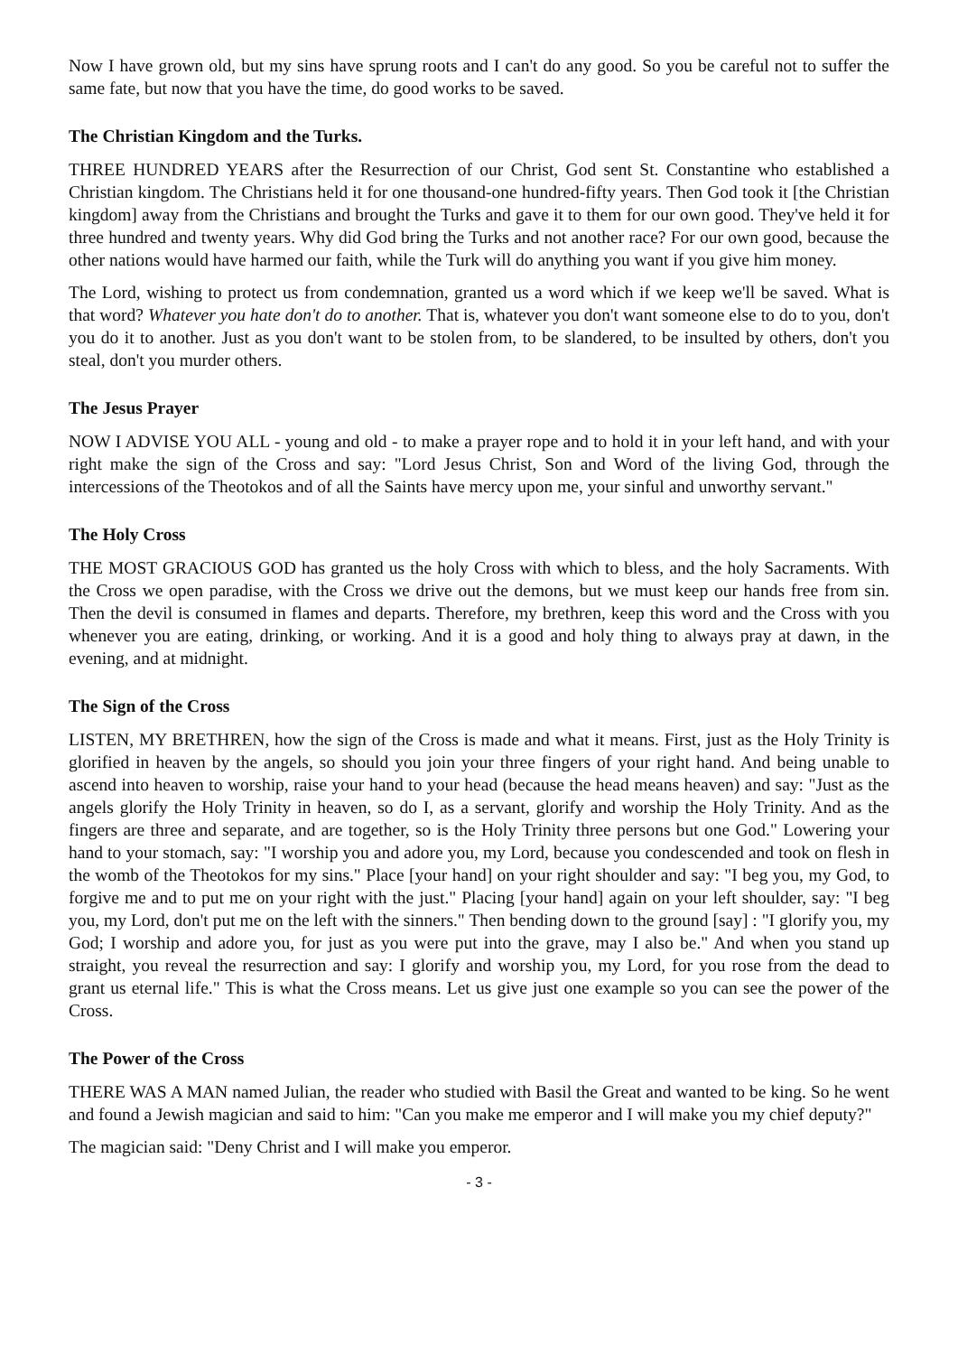Now I have grown old, but my sins have sprung roots and I can't do any good. So you be careful not to suffer the same fate, but now that you have the time, do good works to be saved.
The Christian Kingdom and the Turks.
THREE HUNDRED YEARS after the Resurrection of our Christ, God sent St. Constantine who established a Christian kingdom. The Christians held it for one thousand-one hundred-fifty years. Then God took it [the Christian kingdom] away from the Christians and brought the Turks and gave it to them for our own good. They've held it for three hundred and twenty years. Why did God bring the Turks and not another race? For our own good, because the other nations would have harmed our faith, while the Turk will do anything you want if you give him money.
The Lord, wishing to protect us from condemnation, granted us a word which if we keep we'll be saved. What is that word? Whatever you hate don't do to another. That is, whatever you don't want someone else to do to you, don't you do it to another. Just as you don't want to be stolen from, to be slandered, to be insulted by others, don't you steal, don't you murder others.
The Jesus Prayer
NOW I ADVISE YOU ALL - young and old - to make a prayer rope and to hold it in your left hand, and with your right make the sign of the Cross and say: "Lord Jesus Christ, Son and Word of the living God, through the intercessions of the Theotokos and of all the Saints have mercy upon me, your sinful and unworthy servant."
The Holy Cross
THE MOST GRACIOUS GOD has granted us the holy Cross with which to bless, and the holy Sacraments. With the Cross we open paradise, with the Cross we drive out the demons, but we must keep our hands free from sin. Then the devil is consumed in flames and departs. Therefore, my brethren, keep this word and the Cross with you whenever you are eating, drinking, or working. And it is a good and holy thing to always pray at dawn, in the evening, and at midnight.
The Sign of the Cross
LISTEN, MY BRETHREN, how the sign of the Cross is made and what it means. First, just as the Holy Trinity is glorified in heaven by the angels, so should you join your three fingers of your right hand. And being unable to ascend into heaven to worship, raise your hand to your head (because the head means heaven) and say: "Just as the angels glorify the Holy Trinity in heaven, so do I, as a servant, glorify and worship the Holy Trinity. And as the fingers are three and separate, and are together, so is the Holy Trinity three persons but one God." Lowering your hand to your stomach, say: "I worship you and adore you, my Lord, because you condescended and took on flesh in the womb of the Theotokos for my sins." Place [your hand] on your right shoulder and say: "I beg you, my God, to forgive me and to put me on your right with the just." Placing [your hand] again on your left shoulder, say: "I beg you, my Lord, don't put me on the left with the sinners." Then bending down to the ground [say] : "I glorify you, my God; I worship and adore you, for just as you were put into the grave, may I also be." And when you stand up straight, you reveal the resurrection and say: I glorify and worship you, my Lord, for you rose from the dead to grant us eternal life." This is what the Cross means. Let us give just one example so you can see the power of the Cross.
The Power of the Cross
THERE WAS A MAN named Julian, the reader who studied with Basil the Great and wanted to be king. So he went and found a Jewish magician and said to him: "Can you make me emperor and I will make you my chief deputy?"
The magician said: "Deny Christ and I will make you emperor.
- 3 -